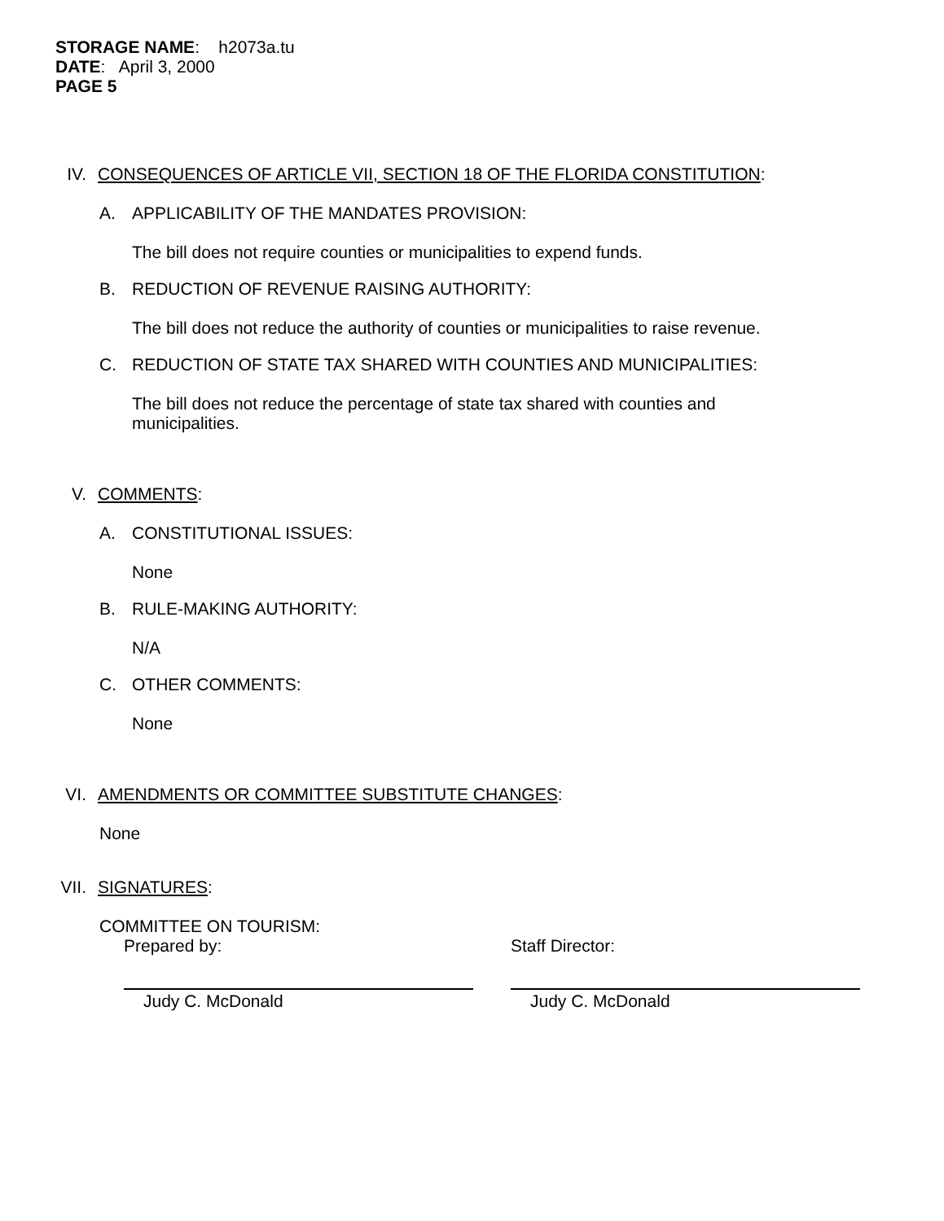STORAGE NAME: h2073a.tu
DATE: April 3, 2000
PAGE 5
IV. CONSEQUENCES OF ARTICLE VII, SECTION 18 OF THE FLORIDA CONSTITUTION:
A. APPLICABILITY OF THE MANDATES PROVISION:
The bill does not require counties or municipalities to expend funds.
B. REDUCTION OF REVENUE RAISING AUTHORITY:
The bill does not reduce the authority of counties or municipalities to raise revenue.
C. REDUCTION OF STATE TAX SHARED WITH COUNTIES AND MUNICIPALITIES:
The bill does not reduce the percentage of state tax shared with counties and municipalities.
V. COMMENTS:
A. CONSTITUTIONAL ISSUES:
None
B. RULE-MAKING AUTHORITY:
N/A
C. OTHER COMMENTS:
None
VI. AMENDMENTS OR COMMITTEE SUBSTITUTE CHANGES:
None
VII. SIGNATURES:
COMMITTEE ON TOURISM:
Prepared by:
Judy C. McDonald
Staff Director:
Judy C. McDonald